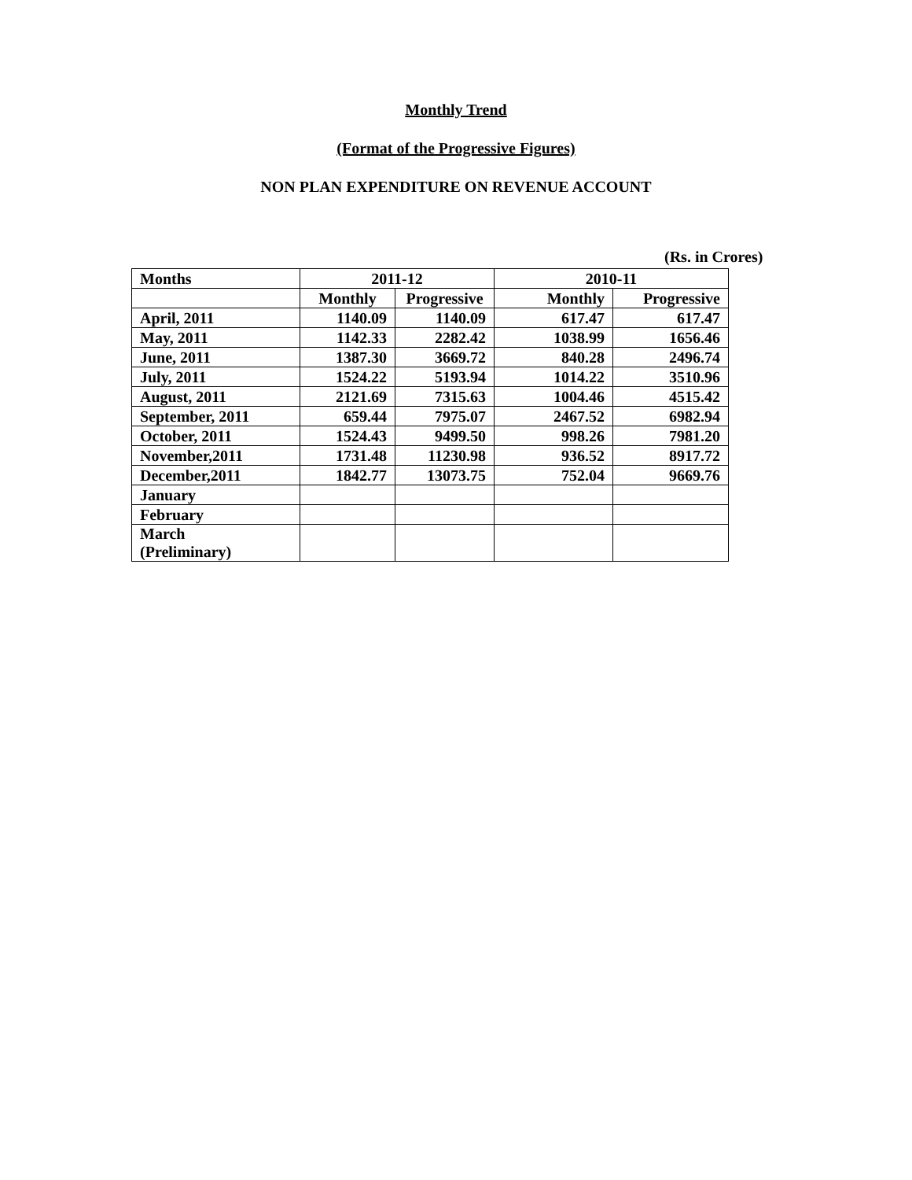Monthly Trend
(Format of the Progressive Figures)
NON PLAN EXPENDITURE ON REVENUE ACCOUNT
(Rs. in Crores)
| Months | 2011-12 | | 2010-11 | |
| --- | --- | --- | --- | --- |
| | Monthly | Progressive | Monthly | Progressive |
| April, 2011 | 1140.09 | 1140.09 | 617.47 | 617.47 |
| May, 2011 | 1142.33 | 2282.42 | 1038.99 | 1656.46 |
| June, 2011 | 1387.30 | 3669.72 | 840.28 | 2496.74 |
| July, 2011 | 1524.22 | 5193.94 | 1014.22 | 3510.96 |
| August, 2011 | 2121.69 | 7315.63 | 1004.46 | 4515.42 |
| September, 2011 | 659.44 | 7975.07 | 2467.52 | 6982.94 |
| October, 2011 | 1524.43 | 9499.50 | 998.26 | 7981.20 |
| November,2011 | 1731.48 | 11230.98 | 936.52 | 8917.72 |
| December,2011 | 1842.77 | 13073.75 | 752.04 | 9669.76 |
| January | | | | |
| February | | | | |
| March (Preliminary) | | | | |